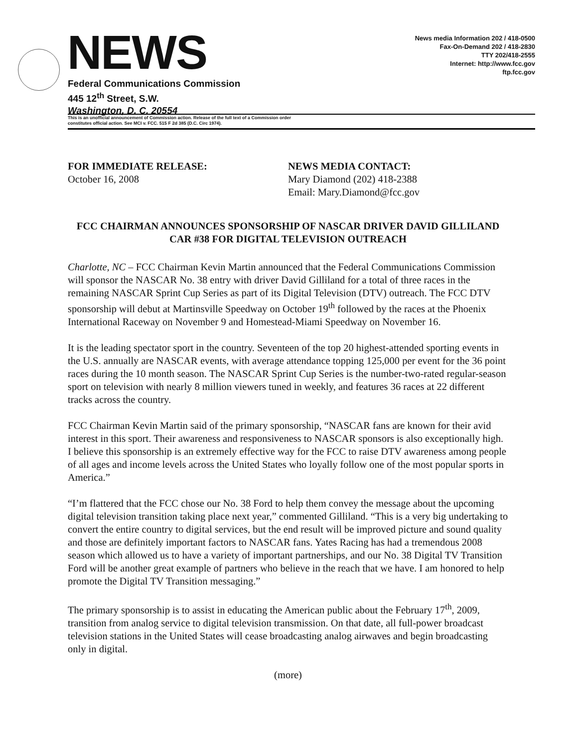NEWS
News media Information 202 / 418-0500
Fax-On-Demand 202 / 418-2830
TTY 202/418-2555
Internet: http://www.fcc.gov
ftp.fcc.gov
Federal Communications Commission
445 12<sup>th</sup> Street, S.W.
Washington, D. C. 20554
This is an unofficial announcement of Commission action. Release of the full text of a Commission order
constitutes official action. See MCI v. FCC. 515 F 2d 385 (D.C. Circ 1974).
FOR IMMEDIATE RELEASE:
October 16, 2008
NEWS MEDIA CONTACT:
Mary Diamond (202) 418-2388
Email: Mary.Diamond@fcc.gov
FCC CHAIRMAN ANNOUNCES SPONSORSHIP OF NASCAR DRIVER DAVID GILLILAND CAR #38 FOR DIGITAL TELEVISION OUTREACH
Charlotte, NC – FCC Chairman Kevin Martin announced that the Federal Communications Commission will sponsor the NASCAR No. 38 entry with driver David Gilliland for a total of three races in the remaining NASCAR Sprint Cup Series as part of its Digital Television (DTV) outreach. The FCC DTV sponsorship will debut at Martinsville Speedway on October 19<sup>th</sup> followed by the races at the Phoenix International Raceway on November 9 and Homestead-Miami Speedway on November 16.
It is the leading spectator sport in the country. Seventeen of the top 20 highest-attended sporting events in the U.S. annually are NASCAR events, with average attendance topping 125,000 per event for the 36 point races during the 10 month season. The NASCAR Sprint Cup Series is the number-two-rated regular-season sport on television with nearly 8 million viewers tuned in weekly, and features 36 races at 22 different tracks across the country.
FCC Chairman Kevin Martin said of the primary sponsorship, “NASCAR fans are known for their avid interest in this sport. Their awareness and responsiveness to NASCAR sponsors is also exceptionally high. I believe this sponsorship is an extremely effective way for the FCC to raise DTV awareness among people of all ages and income levels across the United States who loyally follow one of the most popular sports in America.”
“I’m flattered that the FCC chose our No. 38 Ford to help them convey the message about the upcoming digital television transition taking place next year,” commented Gilliland. “This is a very big undertaking to convert the entire country to digital services, but the end result will be improved picture and sound quality and those are definitely important factors to NASCAR fans. Yates Racing has had a tremendous 2008 season which allowed us to have a variety of important partnerships, and our No. 38 Digital TV Transition Ford will be another great example of partners who believe in the reach that we have. I am honored to help promote the Digital TV Transition messaging.”
The primary sponsorship is to assist in educating the American public about the February 17<sup>th</sup>, 2009, transition from analog service to digital television transmission. On that date, all full-power broadcast television stations in the United States will cease broadcasting analog airwaves and begin broadcasting only in digital.
(more)